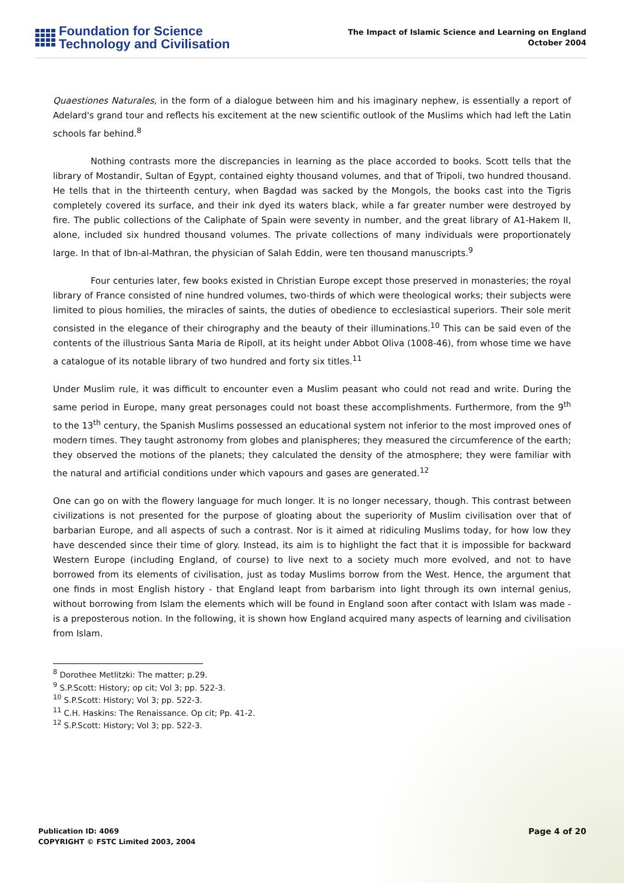Foundation for Science
Technology and Civilisation
The Impact of Islamic Science and Learning on England
October 2004
Quaestiones Naturales, in the form of a dialogue between him and his imaginary nephew, is essentially a report of Adelard's grand tour and reflects his excitement at the new scientific outlook of the Muslims which had left the Latin schools far behind.<sup>8</sup>
Nothing contrasts more the discrepancies in learning as the place accorded to books. Scott tells that the library of Mostandir, Sultan of Egypt, contained eighty thousand volumes, and that of Tripoli, two hundred thousand. He tells that in the thirteenth century, when Bagdad was sacked by the Mongols, the books cast into the Tigris completely covered its surface, and their ink dyed its waters black, while a far greater number were destroyed by fire. The public collections of the Caliphate of Spain were seventy in number, and the great library of A1-Hakem II, alone, included six hundred thousand volumes. The private collections of many individuals were proportionately large. In that of Ibn-al-Mathran, the physician of Salah Eddin, were ten thousand manuscripts.<sup>9</sup>
Four centuries later, few books existed in Christian Europe except those preserved in monasteries; the royal library of France consisted of nine hundred volumes, two-thirds of which were theological works; their subjects were limited to pious homilies, the miracles of saints, the duties of obedience to ecclesiastical superiors. Their sole merit consisted in the elegance of their chirography and the beauty of their illuminations.<sup>10</sup> This can be said even of the contents of the illustrious Santa Maria de Ripoll, at its height under Abbot Oliva (1008-46), from whose time we have a catalogue of its notable library of two hundred and forty six titles.<sup>11</sup>
Under Muslim rule, it was difficult to encounter even a Muslim peasant who could not read and write. During the same period in Europe, many great personages could not boast these accomplishments. Furthermore, from the 9<sup>th</sup> to the 13<sup>th</sup> century, the Spanish Muslims possessed an educational system not inferior to the most improved ones of modern times. They taught astronomy from globes and planispheres; they measured the circumference of the earth; they observed the motions of the planets; they calculated the density of the atmosphere; they were familiar with the natural and artificial conditions under which vapours and gases are generated.<sup>12</sup>
One can go on with the flowery language for much longer. It is no longer necessary, though. This contrast between civilizations is not presented for the purpose of gloating about the superiority of Muslim civilisation over that of barbarian Europe, and all aspects of such a contrast. Nor is it aimed at ridiculing Muslims today, for how low they have descended since their time of glory. Instead, its aim is to highlight the fact that it is impossible for backward Western Europe (including England, of course) to live next to a society much more evolved, and not to have borrowed from its elements of civilisation, just as today Muslims borrow from the West. Hence, the argument that one finds in most English history - that England leapt from barbarism into light through its own internal genius, without borrowing from Islam the elements which will be found in England soon after contact with Islam was made - is a preposterous notion. In the following, it is shown how England acquired many aspects of learning and civilisation from Islam.
<sup>8</sup> Dorothee Metlitzki: The matter; p.29.
<sup>9</sup> S.P.Scott: History; op cit; Vol 3; pp. 522-3.
<sup>10</sup> S.P.Scott: History; Vol 3; pp. 522-3.
<sup>11</sup> C.H. Haskins: The Renaissance. Op cit; Pp. 41-2.
<sup>12</sup> S.P.Scott: History; Vol 3; pp. 522-3.
Publication ID: 4069
COPYRIGHT © FSTC Limited 2003, 2004
Page 4 of 20